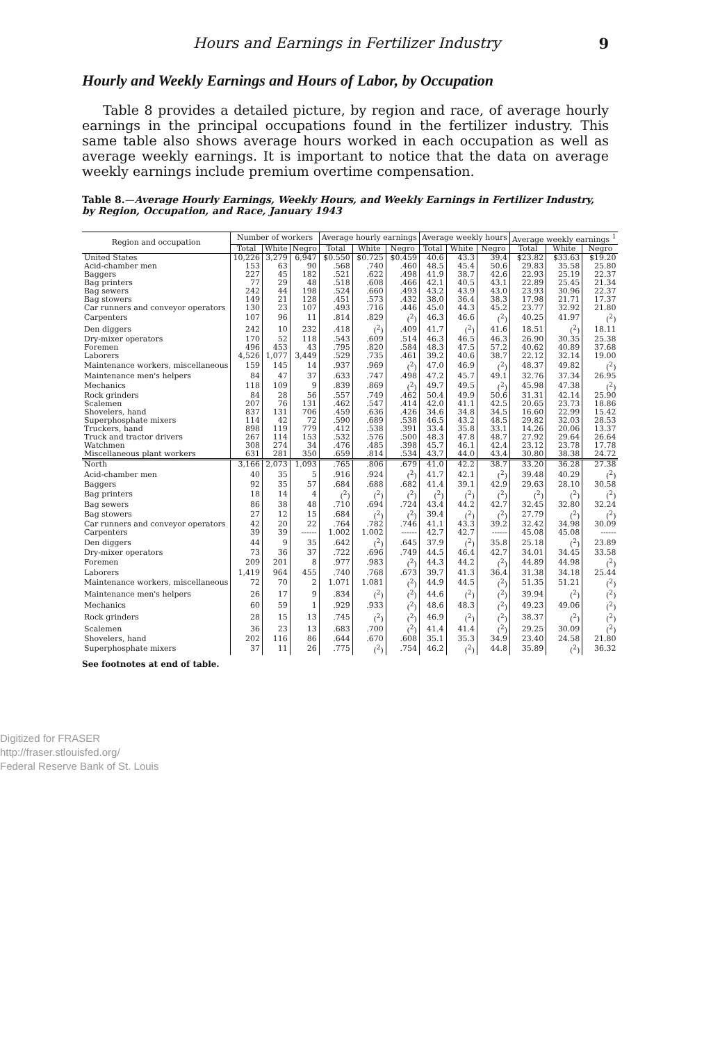Hours and Earnings in Fertilizer Industry 9
Hourly and Weekly Earnings and Hours of Labor, by Occupation
Table 8 provides a detailed picture, by region and race, of average hourly earnings in the principal occupations found in the fertilizer industry. This same table also shows average hours worked in each occupation as well as average weekly earnings. It is important to notice that the data on average weekly earnings include premium overtime compensation.
Table 8.—Average Hourly Earnings, Weekly Hours, and Weekly Earnings in Fertilizer Industry, by Region, Occupation, and Race, January 1943
| Region and occupation | Number of workers | | | Average hourly earnings | | | Average weekly hours | | | Average weekly earnings <sup>1</sup> | | |
| --- | --- | --- | --- | --- | --- | --- | --- | --- | --- | --- | --- | --- |
| | Total | White | Negro | Total | White | Negro | Total | White | Negro | Total | White | Negro |
| United States | 10,226 | 3,279 | 6,947 | $0.550 | $0.725 | $0.459 | 40.6 | 43.3 | 39.4 | $23.82 | $33.63 | $19.20 |
| Acid-chamber men | 153 | 63 | 90 | .568 | .740 | .460 | 48.5 | 45.4 | 50.6 | 29.83 | 35.58 | 25.80 |
| Baggers | 227 | 45 | 182 | .521 | .622 | .498 | 41.9 | 38.7 | 42.6 | 22.93 | 25.19 | 22.37 |
| Bag printers | 77 | 29 | 48 | .518 | .608 | .466 | 42.1 | 40.5 | 43.1 | 22.89 | 25.45 | 21.34 |
| Bag sewers | 242 | 44 | 198 | .524 | .660 | .493 | 43.2 | 43.9 | 43.0 | 23.93 | 30.96 | 22.37 |
| Bag stowers | 149 | 21 | 128 | .451 | .573 | .432 | 38.0 | 36.4 | 38.3 | 17.98 | 21.71 | 17.37 |
| Car runners and conveyor operators | 130 | 23 | 107 | .493 | .716 | .446 | 45.0 | 44.3 | 45.2 | 23.77 | 32.92 | 21.80 |
| Carpenters | 107 | 96 | 11 | .814 | .829 | (<sup>2</sup>) | 46.3 | 46.6 | (<sup>2</sup>) | 40.25 | 41.97 | (<sup>2</sup>) |
| Den diggers | 242 | 10 | 232 | .418 | (<sup>2</sup>) | .409 | 41.7 | (<sup>2</sup>) | 41.6 | 18.51 | (<sup>2</sup>) | 18.11 |
| Dry-mixer operators | 170 | 52 | 118 | .543 | .609 | .514 | 46.3 | 46.5 | 46.3 | 26.90 | 30.35 | 25.38 |
| Foremen | 496 | 453 | 43 | .795 | .820 | .584 | 48.3 | 47.5 | 57.2 | 40.62 | 40.89 | 37.68 |
| Laborers | 4,526 | 1,077 | 3,449 | .529 | .735 | .461 | 39.2 | 40.6 | 38.7 | 22.12 | 32.14 | 19.00 |
| Maintenance workers, miscellaneous | 159 | 145 | 14 | .937 | .969 | (<sup>2</sup>) | 47.0 | 46.9 | (<sup>2</sup>) | 48.37 | 49.82 | (<sup>2</sup>) |
| Maintenance men's helpers | 84 | 47 | 37 | .633 | .747 | .498 | 47.2 | 45.7 | 49.1 | 32.76 | 37.34 | 26.95 |
| Mechanics | 118 | 109 | 9 | .839 | .869 | (<sup>2</sup>) | 49.7 | 49.5 | (<sup>2</sup>) | 45.98 | 47.38 | (<sup>2</sup>) |
| Rock grinders | 84 | 28 | 56 | .557 | .749 | .462 | 50.4 | 49.9 | 50.6 | 31.31 | 42.14 | 25.90 |
| Scalemen | 207 | 76 | 131 | .462 | .547 | .414 | 42.0 | 41.1 | 42.5 | 20.65 | 23.73 | 18.86 |
| Shovelers, hand | 837 | 131 | 706 | .459 | .636 | .426 | 34.6 | 34.8 | 34.5 | 16.60 | 22.99 | 15.42 |
| Superphosphate mixers | 114 | 42 | 72 | .590 | .689 | .538 | 46.5 | 43.2 | 48.5 | 29.82 | 32.03 | 28.53 |
| Truckers, hand | 898 | 119 | 779 | .412 | .538 | .391 | 33.4 | 35.8 | 33.1 | 14.26 | 20.06 | 13.37 |
| Truck and tractor drivers | 267 | 114 | 153 | .532 | .576 | .500 | 48.3 | 47.8 | 48.7 | 27.92 | 29.64 | 26.64 |
| Watchmen | 308 | 274 | 34 | .476 | .485 | .398 | 45.7 | 46.1 | 42.4 | 23.12 | 23.78 | 17.78 |
| Miscellaneous plant workers | 631 | 281 | 350 | .659 | .814 | .534 | 43.7 | 44.0 | 43.4 | 30.80 | 38.38 | 24.72 |
| North | 3,166 | 2,073 | 1,093 | .765 | .806 | .679 | 41.0 | 42.2 | 38.7 | 33.20 | 36.28 | 27.38 |
| Acid-chamber men | 40 | 35 | 5 | .916 | .924 | (<sup>2</sup>) | 41.7 | 42.1 | (<sup>2</sup>) | 39.48 | 40.29 | (<sup>2</sup>) |
| Baggers | 92 | 35 | 57 | .684 | .688 | .682 | 41.4 | 39.1 | 42.9 | 29.63 | 28.10 | 30.58 |
| Bag printers | 18 | 14 | 4 | (<sup>2</sup>) | (<sup>2</sup>) | (<sup>2</sup>) | (<sup>2</sup>) | (<sup>2</sup>) | (<sup>2</sup>) | (<sup>2</sup>) | (<sup>2</sup>) | (<sup>2</sup>) |
| Bag sewers | 86 | 38 | 48 | .710 | .694 | .724 | 43.4 | 44.2 | 42.7 | 32.45 | 32.80 | 32.24 |
| Bag stowers | 27 | 12 | 15 | .684 | (<sup>2</sup>) | (<sup>2</sup>) | 39.4 | (<sup>2</sup>) | (<sup>2</sup>) | 27.79 | (<sup>2</sup>) | (<sup>2</sup>) |
| Car runners and conveyor operators | 42 | 20 | 22 | .764 | .782 | .746 | 41.1 | 43.3 | 39.2 | 32.42 | 34.98 | 30.09 |
| Carpenters | 39 | 39 | ------ | 1.002 | 1.002 | ------ | 42.7 | 42.7 | ------ | 45.08 | 45.08 | ------ |
| Den diggers | 44 | 9 | 35 | .642 | (<sup>2</sup>) | .645 | 37.9 | (<sup>2</sup>) | 35.8 | 25.18 | (<sup>2</sup>) | 23.89 |
| Dry-mixer operators | 73 | 36 | 37 | .722 | .696 | .749 | 44.5 | 46.4 | 42.7 | 34.01 | 34.45 | 33.58 |
| Foremen | 209 | 201 | 8 | .977 | .983 | (<sup>2</sup>) | 44.3 | 44.2 | (<sup>2</sup>) | 44.89 | 44.98 | (<sup>2</sup>) |
| Laborers | 1,419 | 964 | 455 | .740 | .768 | .673 | 39.7 | 41.3 | 36.4 | 31.38 | 34.18 | 25.44 |
| Maintenance workers, miscellaneous | 72 | 70 | 2 | 1.071 | 1.081 | (<sup>2</sup>) | 44.9 | 44.5 | (<sup>2</sup>) | 51.35 | 51.21 | (<sup>2</sup>) |
| Maintenance men's helpers | 26 | 17 | 9 | .834 | (<sup>2</sup>) | (<sup>2</sup>) | 44.6 | (<sup>2</sup>) | (<sup>2</sup>) | 39.94 | (<sup>2</sup>) | (<sup>2</sup>) |
| Mechanics | 60 | 59 | 1 | .929 | .933 | (<sup>2</sup>) | 48.6 | 48.3 | (<sup>2</sup>) | 49.23 | 49.06 | (<sup>2</sup>) |
| Rock grinders | 28 | 15 | 13 | .745 | (<sup>2</sup>) | (<sup>2</sup>) | 46.9 | (<sup>2</sup>) | (<sup>2</sup>) | 38.37 | (<sup>2</sup>) | (<sup>2</sup>) |
| Scalemen | 36 | 23 | 13 | .683 | .700 | (<sup>2</sup>) | 41.4 | 41.4 | (<sup>2</sup>) | 29.25 | 30.09 | (<sup>2</sup>) |
| Shovelers, hand | 202 | 116 | 86 | .644 | .670 | .608 | 35.1 | 35.3 | 34.9 | 23.40 | 24.58 | 21.80 |
| Superphosphate mixers | 37 | 11 | 26 | .775 | (<sup>2</sup>) | .754 | 46.2 | (<sup>2</sup>) | 44.8 | 35.89 | (<sup>2</sup>) | 36.32 |
See footnotes at end of table.
Digitized for FRASER
http://fraser.stlouisfed.org/
Federal Reserve Bank of St. Louis